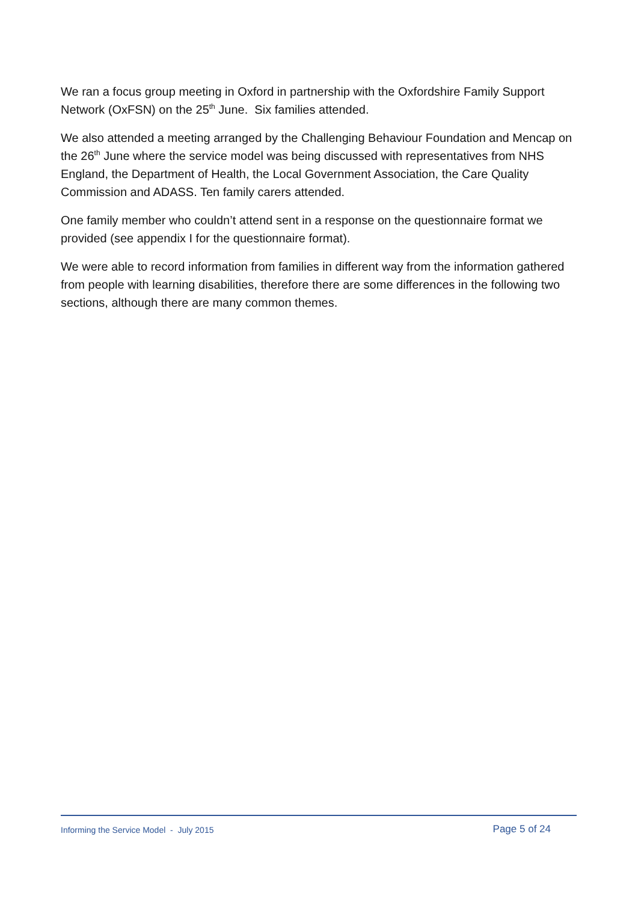We ran a focus group meeting in Oxford in partnership with the Oxfordshire Family Support Network (OxFSN) on the 25<sup>th</sup> June. Six families attended.
We also attended a meeting arranged by the Challenging Behaviour Foundation and Mencap on the 26<sup>th</sup> June where the service model was being discussed with representatives from NHS England, the Department of Health, the Local Government Association, the Care Quality Commission and ADASS. Ten family carers attended.
One family member who couldn’t attend sent in a response on the questionnaire format we provided (see appendix I for the questionnaire format).
We were able to record information from families in different way from the information gathered from people with learning disabilities, therefore there are some differences in the following two sections, although there are many common themes.
Informing the Service Model - July 2015 Page 5 of 24